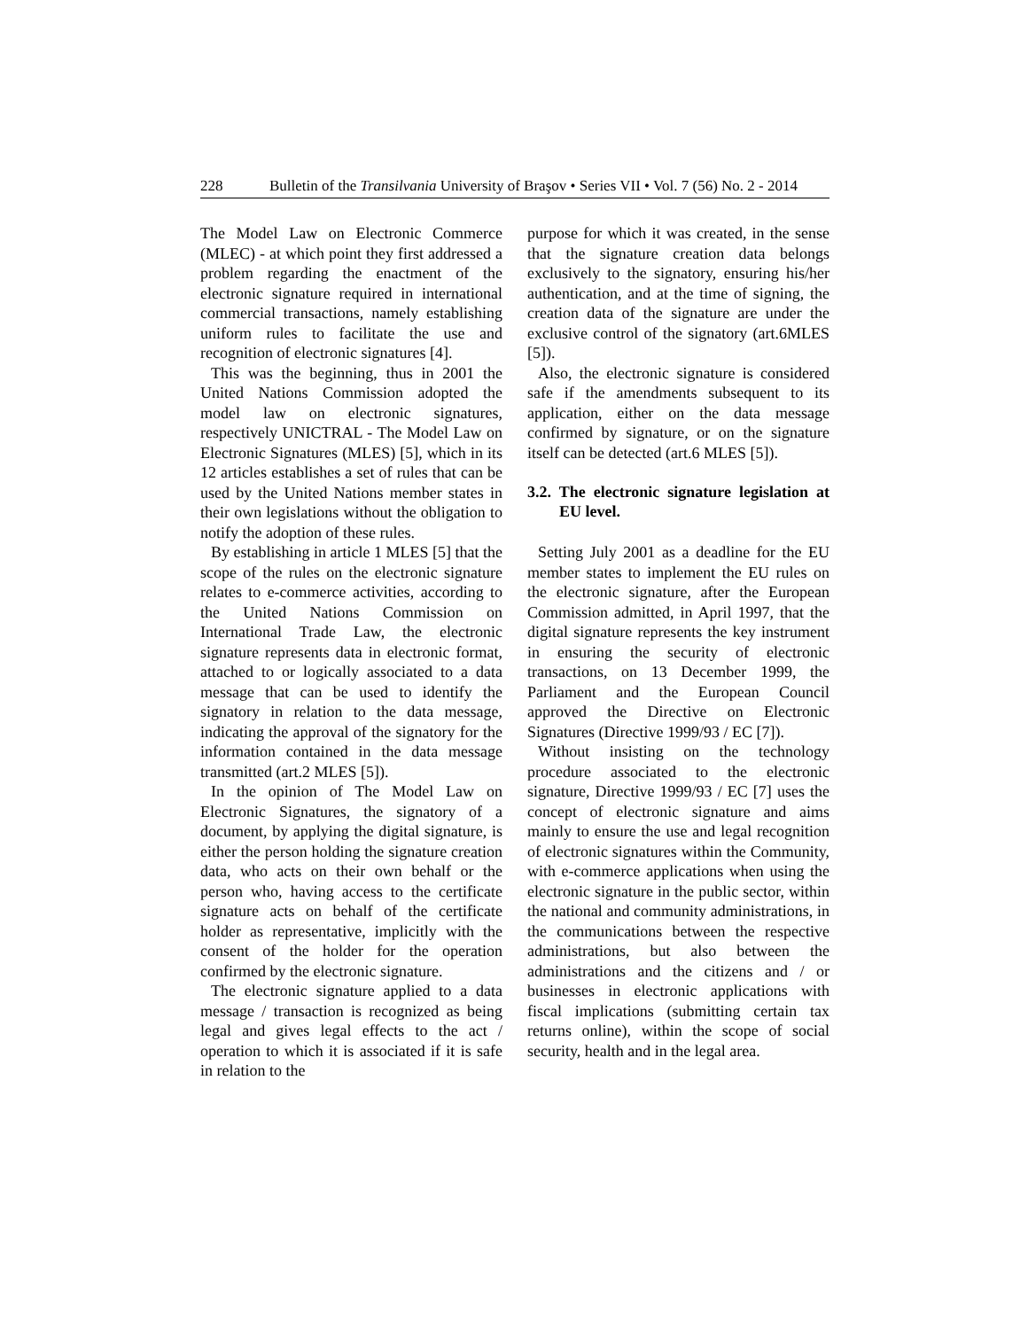228 Bulletin of the Transilvania University of Braşov • Series VII • Vol. 7 (56) No. 2 - 2014
The Model Law on Electronic Commerce (MLEC) - at which point they first addressed a problem regarding the enactment of the electronic signature required in international commercial transactions, namely establishing uniform rules to facilitate the use and recognition of electronic signatures [4].
This was the beginning, thus in 2001 the United Nations Commission adopted the model law on electronic signatures, respectively UNICTRAL - The Model Law on Electronic Signatures (MLES) [5], which in its 12 articles establishes a set of rules that can be used by the United Nations member states in their own legislations without the obligation to notify the adoption of these rules.
By establishing in article 1 MLES [5] that the scope of the rules on the electronic signature relates to e-commerce activities, according to the United Nations Commission on International Trade Law, the electronic signature represents data in electronic format, attached to or logically associated to a data message that can be used to identify the signatory in relation to the data message, indicating the approval of the signatory for the information contained in the data message transmitted (art.2 MLES [5]).
In the opinion of The Model Law on Electronic Signatures, the signatory of a document, by applying the digital signature, is either the person holding the signature creation data, who acts on their own behalf or the person who, having access to the certificate signature acts on behalf of the certificate holder as representative, implicitly with the consent of the holder for the operation confirmed by the electronic signature.
The electronic signature applied to a data message / transaction is recognized as being legal and gives legal effects to the act / operation to which it is associated if it is safe in relation to the
purpose for which it was created, in the sense that the signature creation data belongs exclusively to the signatory, ensuring his/her authentication, and at the time of signing, the creation data of the signature are under the exclusive control of the signatory (art.6MLES [5]).
Also, the electronic signature is considered safe if the amendments subsequent to its application, either on the data message confirmed by signature, or on the signature itself can be detected (art.6 MLES [5]).
3.2. The electronic signature legislation at EU level.
Setting July 2001 as a deadline for the EU member states to implement the EU rules on the electronic signature, after the European Commission admitted, in April 1997, that the digital signature represents the key instrument in ensuring the security of electronic transactions, on 13 December 1999, the Parliament and the European Council approved the Directive on Electronic Signatures (Directive 1999/93 / EC [7]).
Without insisting on the technology procedure associated to the electronic signature, Directive 1999/93 / EC [7] uses the concept of electronic signature and aims mainly to ensure the use and legal recognition of electronic signatures within the Community, with e-commerce applications when using the electronic signature in the public sector, within the national and community administrations, in the communications between the respective administrations, but also between the administrations and the citizens and / or businesses in electronic applications with fiscal implications (submitting certain tax returns online), within the scope of social security, health and in the legal area.